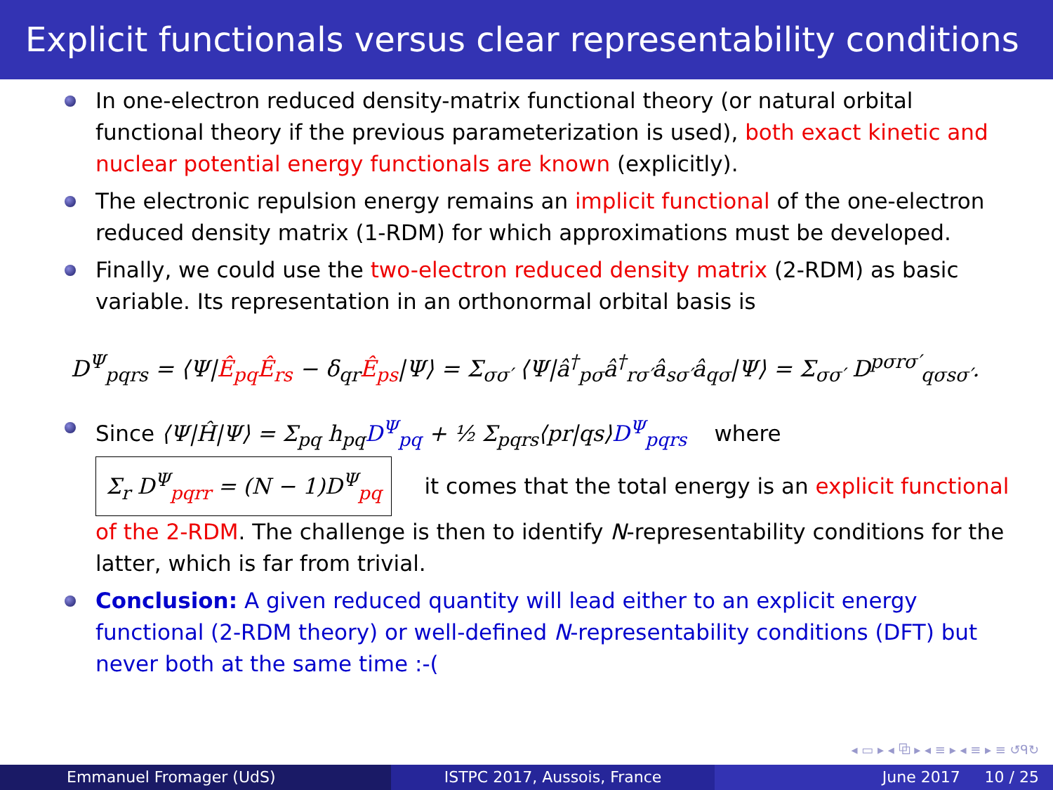Explicit functionals versus clear representability conditions
In one-electron reduced density-matrix functional theory (or natural orbital functional theory if the previous parameterization is used), both exact kinetic and nuclear potential energy functionals are known (explicitly).
The electronic repulsion energy remains an implicit functional of the one-electron reduced density matrix (1-RDM) for which approximations must be developed.
Finally, we could use the two-electron reduced density matrix (2-RDM) as basic variable. Its representation in an orthonormal orbital basis is
D<sup>Ψ</sup><sub>pqrs</sub> = ⟨Ψ|Ê<sub>pq</sub>Ê<sub>rs</sub> − δ<sub>qr</sub>Ê<sub>ps</sub>|Ψ⟩ = Σ<sub>σσ′</sub> ⟨Ψ|â<sup>†</sup><sub>pσ</sub>â<sup>†</sup><sub>rσ′</sub>â<sub>sσ′</sub>â<sub>qσ</sub>|Ψ⟩ = Σ<sub>σσ′</sub> D<sup>pσrσ′</sup><sub>qσsσ′</sub>.
Since ⟨Ψ|Ĥ|Ψ⟩ = Σ<sub>pq</sub> h<sub>pq</sub>D<sup>Ψ</sup><sub>pq</sub> + ½ Σ<sub>pqrs</sub>⟨pr|qs⟩D<sup>Ψ</sup><sub>pqrs</sub> where
Σ<sub>r</sub> D<sup>Ψ</sup><sub>pqrr</sub> = (N − 1)D<sup>Ψ</sup><sub>pq</sub> it comes that the total energy is an explicit functional of the 2-RDM. The challenge is then to identify N-representability conditions for the latter, which is far from trivial.
Conclusion: A given reduced quantity will lead either to an explicit energy functional (2-RDM theory) or well-defined N-representability conditions (DFT) but never both at the same time :-(
◂ ▭ ▸ ◂ ⧉ ▸ ◂ ≡ ▸ ◂ ≡ ▸ ≡ ↺ᑫ↻
Emmanuel Fromager (UdS) ISTPC 2017, Aussois, France June 2017 10 / 25